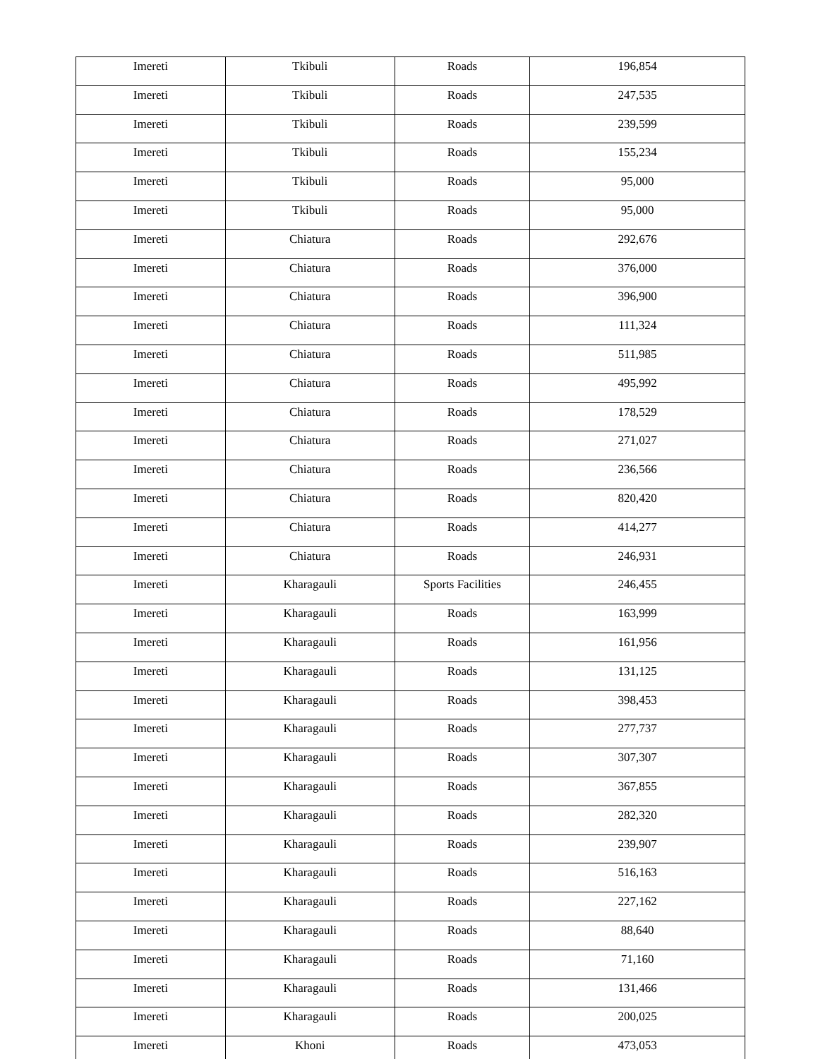| Imereti | Tkibuli | Roads | 196,854 |
| Imereti | Tkibuli | Roads | 247,535 |
| Imereti | Tkibuli | Roads | 239,599 |
| Imereti | Tkibuli | Roads | 155,234 |
| Imereti | Tkibuli | Roads | 95,000 |
| Imereti | Tkibuli | Roads | 95,000 |
| Imereti | Chiatura | Roads | 292,676 |
| Imereti | Chiatura | Roads | 376,000 |
| Imereti | Chiatura | Roads | 396,900 |
| Imereti | Chiatura | Roads | 111,324 |
| Imereti | Chiatura | Roads | 511,985 |
| Imereti | Chiatura | Roads | 495,992 |
| Imereti | Chiatura | Roads | 178,529 |
| Imereti | Chiatura | Roads | 271,027 |
| Imereti | Chiatura | Roads | 236,566 |
| Imereti | Chiatura | Roads | 820,420 |
| Imereti | Chiatura | Roads | 414,277 |
| Imereti | Chiatura | Roads | 246,931 |
| Imereti | Kharagauli | Sports Facilities | 246,455 |
| Imereti | Kharagauli | Roads | 163,999 |
| Imereti | Kharagauli | Roads | 161,956 |
| Imereti | Kharagauli | Roads | 131,125 |
| Imereti | Kharagauli | Roads | 398,453 |
| Imereti | Kharagauli | Roads | 277,737 |
| Imereti | Kharagauli | Roads | 307,307 |
| Imereti | Kharagauli | Roads | 367,855 |
| Imereti | Kharagauli | Roads | 282,320 |
| Imereti | Kharagauli | Roads | 239,907 |
| Imereti | Kharagauli | Roads | 516,163 |
| Imereti | Kharagauli | Roads | 227,162 |
| Imereti | Kharagauli | Roads | 88,640 |
| Imereti | Kharagauli | Roads | 71,160 |
| Imereti | Kharagauli | Roads | 131,466 |
| Imereti | Kharagauli | Roads | 200,025 |
| Imereti | Khoni | Roads | 473,053 |